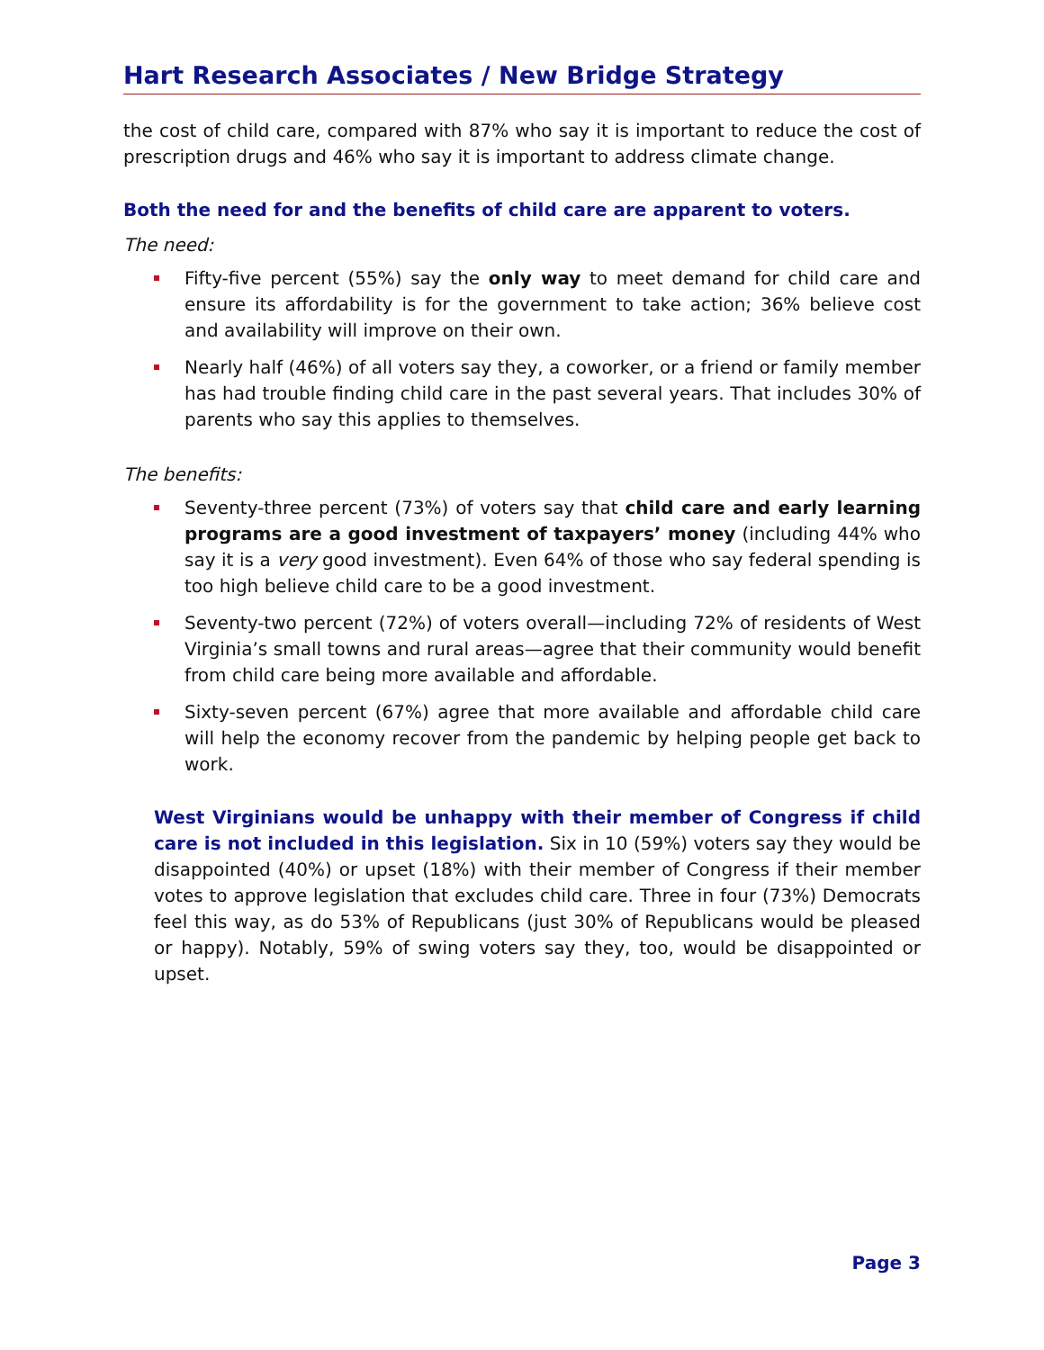Hart Research Associates / New Bridge Strategy
the cost of child care, compared with 87% who say it is important to reduce the cost of prescription drugs and 46% who say it is important to address climate change.
Both the need for and the benefits of child care are apparent to voters.
The need:
Fifty-five percent (55%) say the only way to meet demand for child care and ensure its affordability is for the government to take action; 36% believe cost and availability will improve on their own.
Nearly half (46%) of all voters say they, a coworker, or a friend or family member has had trouble finding child care in the past several years. That includes 30% of parents who say this applies to themselves.
The benefits:
Seventy-three percent (73%) of voters say that child care and early learning programs are a good investment of taxpayers’ money (including 44% who say it is a very good investment). Even 64% of those who say federal spending is too high believe child care to be a good investment.
Seventy-two percent (72%) of voters overall—including 72% of residents of West Virginia’s small towns and rural areas—agree that their community would benefit from child care being more available and affordable.
Sixty-seven percent (67%) agree that more available and affordable child care will help the economy recover from the pandemic by helping people get back to work.
West Virginians would be unhappy with their member of Congress if child care is not included in this legislation. Six in 10 (59%) voters say they would be disappointed (40%) or upset (18%) with their member of Congress if their member votes to approve legislation that excludes child care. Three in four (73%) Democrats feel this way, as do 53% of Republicans (just 30% of Republicans would be pleased or happy). Notably, 59% of swing voters say they, too, would be disappointed or upset.
Page 3